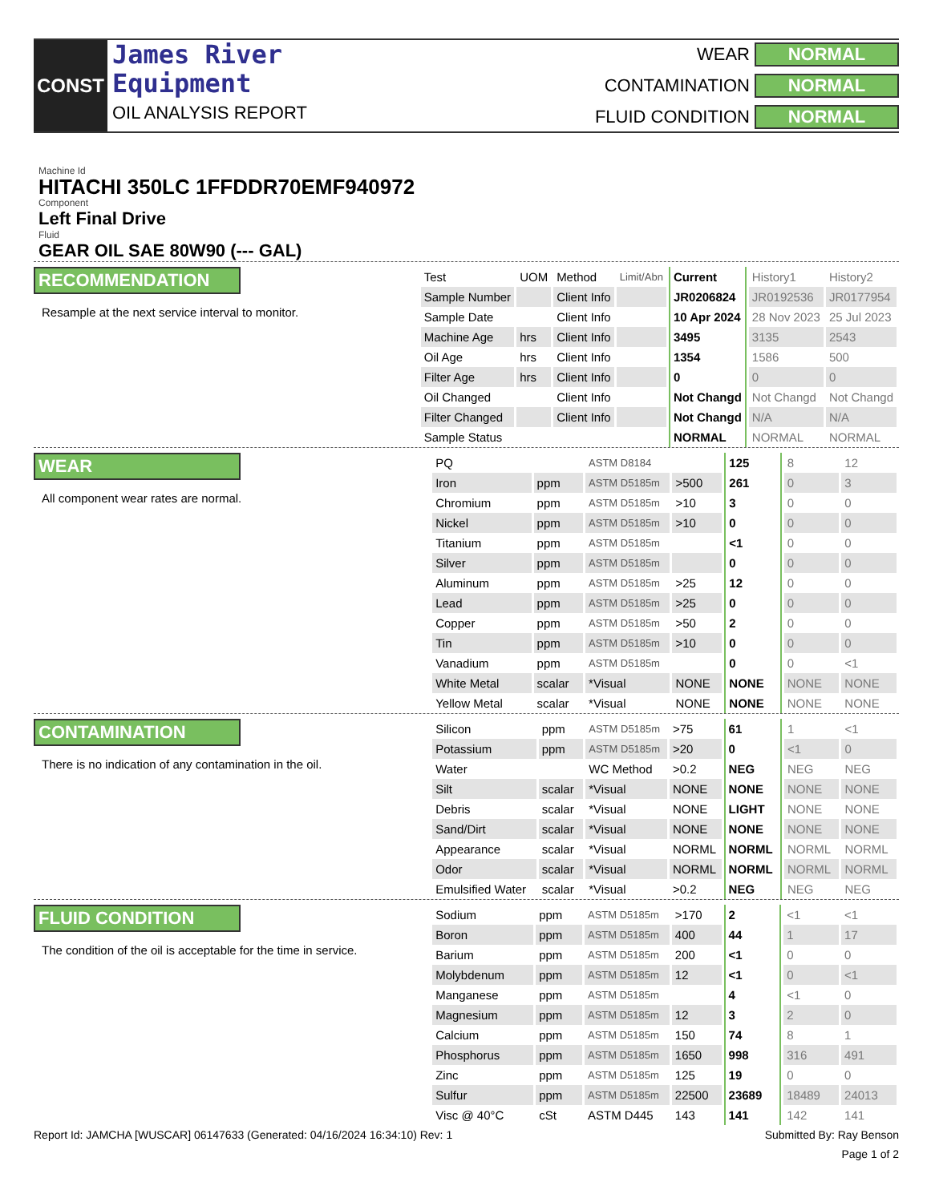CONST
James River
Equipment
OIL ANALYSIS REPORT
WEAR NORMAL CONTAMINATION NORMAL FLUID CONDITION NORMAL
Machine Id
HITACHI 350LC 1FFDDR70EMF940972
Component
Left Final Drive
Fluid
GEAR OIL SAE 80W90 (--- GAL)
RECOMMENDATION
Resample at the next service interval to monitor.
| Test | UOM | Method | Limit/Abn | Current | History1 | History2 |
| Sample Number | | Client Info | | JR0206824 | JR0192536 | JR0177954 |
| Sample Date | | Client Info | | 10 Apr 2024 | 28 Nov 2023 | 25 Jul 2023 |
| Machine Age | hrs | Client Info | | 3495 | 3135 | 2543 |
| Oil Age | hrs | Client Info | | 1354 | 1586 | 500 |
| Filter Age | hrs | Client Info | | 0 | 0 | 0 |
| Oil Changed | | Client Info | | Not Changd | Not Changd | Not Changd |
| Filter Changed | | Client Info | | Not Changd | N/A | N/A |
| Sample Status | | | | NORMAL | NORMAL | NORMAL |
WEAR
All component wear rates are normal.
| PQ | | ASTM D8184 | | 125 | 8 | 12 |
| Iron | ppm | ASTM D5185m | >500 | 261 | 0 | 3 |
| Chromium | ppm | ASTM D5185m | >10 | 3 | 0 | 0 |
| Nickel | ppm | ASTM D5185m | >10 | 0 | 0 | 0 |
| Titanium | ppm | ASTM D5185m | | <1 | 0 | 0 |
| Silver | ppm | ASTM D5185m | | 0 | 0 | 0 |
| Aluminum | ppm | ASTM D5185m | >25 | 12 | 0 | 0 |
| Lead | ppm | ASTM D5185m | >25 | 0 | 0 | 0 |
| Copper | ppm | ASTM D5185m | >50 | 2 | 0 | 0 |
| Tin | ppm | ASTM D5185m | >10 | 0 | 0 | 0 |
| Vanadium | ppm | ASTM D5185m | | 0 | 0 | <1 |
| White Metal | scalar | *Visual | NONE | NONE | NONE | NONE |
| Yellow Metal | scalar | *Visual | NONE | NONE | NONE | NONE |
CONTAMINATION
There is no indication of any contamination in the oil.
| Silicon | ppm | ASTM D5185m | >75 | 61 | 1 | <1 |
| Potassium | ppm | ASTM D5185m | >20 | 0 | <1 | 0 |
| Water | | WC Method | >0.2 | NEG | NEG | NEG |
| Silt | scalar | *Visual | NONE | NONE | NONE | NONE |
| Debris | scalar | *Visual | NONE | LIGHT | NONE | NONE |
| Sand/Dirt | scalar | *Visual | NONE | NONE | NONE | NONE |
| Appearance | scalar | *Visual | NORML | NORML | NORML | NORML |
| Odor | scalar | *Visual | NORML | NORML | NORML | NORML |
| Emulsified Water | scalar | *Visual | >0.2 | NEG | NEG | NEG |
FLUID CONDITION
The condition of the oil is acceptable for the time in service.
| Sodium | ppm | ASTM D5185m | >170 | 2 | <1 | <1 |
| Boron | ppm | ASTM D5185m | 400 | 44 | 1 | 17 |
| Barium | ppm | ASTM D5185m | 200 | <1 | 0 | 0 |
| Molybdenum | ppm | ASTM D5185m | 12 | <1 | 0 | <1 |
| Manganese | ppm | ASTM D5185m | | 4 | <1 | 0 |
| Magnesium | ppm | ASTM D5185m | 12 | 3 | 2 | 0 |
| Calcium | ppm | ASTM D5185m | 150 | 74 | 8 | 1 |
| Phosphorus | ppm | ASTM D5185m | 1650 | 998 | 316 | 491 |
| Zinc | ppm | ASTM D5185m | 125 | 19 | 0 | 0 |
| Sulfur | ppm | ASTM D5185m | 22500 | 23689 | 18489 | 24013 |
| Visc @ 40°C | cSt | ASTM D445 | 143 | 141 | 142 | 141 |
Report Id: JAMCHA [WUSCAR] 06147633 (Generated: 04/16/2024 16:34:10) Rev: 1 Submitted By: Ray Benson
Page 1 of 2